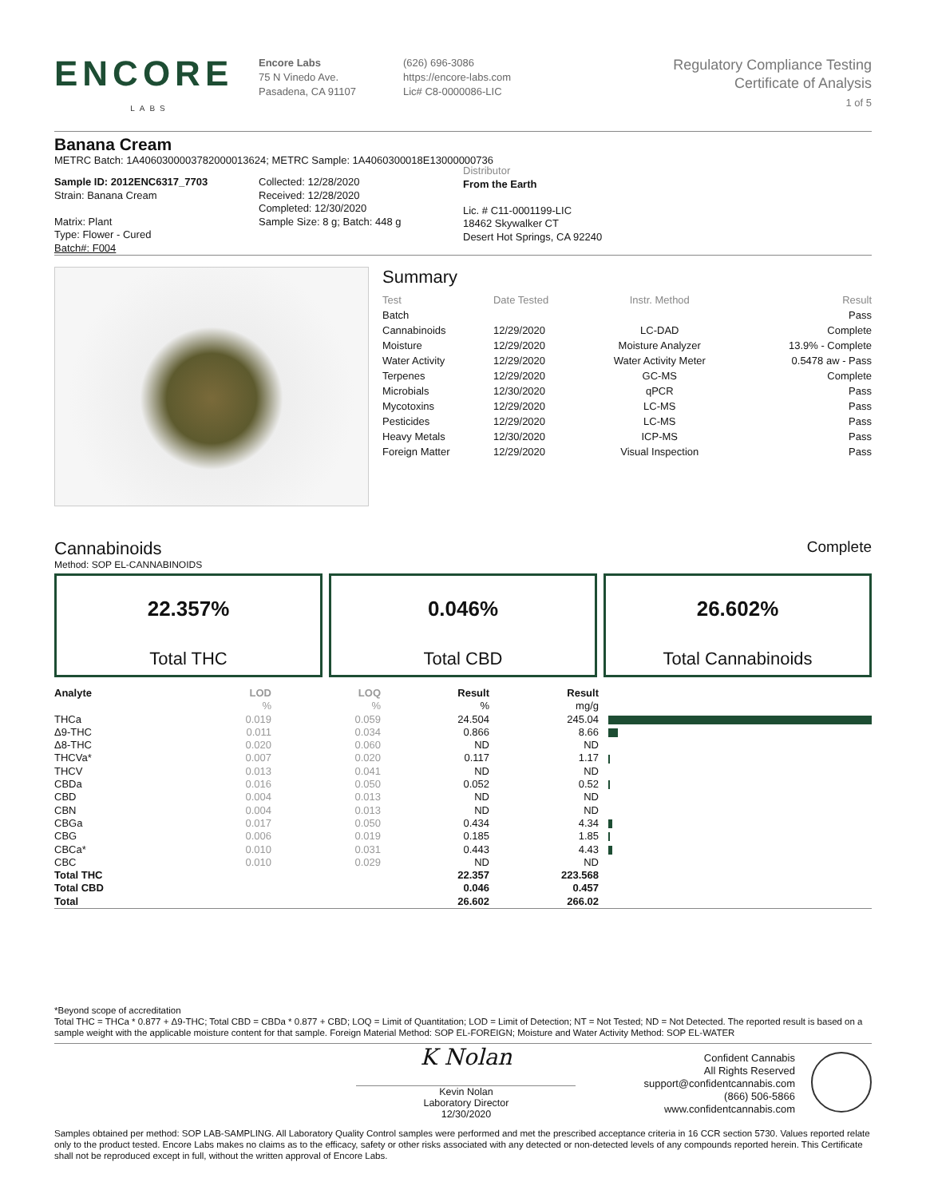ENCORE
LABS
Encore Labs
75 N Vinedo Ave.
Pasadena, CA 91107
(626) 696-3086
https://encore-labs.com
Lic# C8-0000086-LIC
Regulatory Compliance Testing
Certificate of Analysis
1 of 5
Banana Cream
METRC Batch: 1A4060300003782000013624; METRC Sample: 1A4060300018E13000000736
Sample ID: 2012ENC6317_7703
Strain: Banana Cream
Matrix: Plant
Type: Flower - Cured
Batch#: F004
Collected: 12/28/2020
Received: 12/28/2020
Completed: 12/30/2020
Sample Size: 8 g; Batch: 448 g
Distributor
From the Earth
Lic. # C11-0001199-LIC
18462 Skywalker CT
Desert Hot Springs, CA 92240
Summary
| Test | Date Tested | Instr. Method | Result |
| --- | --- | --- | --- |
| Batch | | | Pass |
| Cannabinoids | 12/29/2020 | LC-DAD | Complete |
| Moisture | 12/29/2020 | Moisture Analyzer | 13.9% - Complete |
| Water Activity | 12/29/2020 | Water Activity Meter | 0.5478 aw - Pass |
| Terpenes | 12/29/2020 | GC-MS | Complete |
| Microbials | 12/30/2020 | qPCR | Pass |
| Mycotoxins | 12/29/2020 | LC-MS | Pass |
| Pesticides | 12/29/2020 | LC-MS | Pass |
| Heavy Metals | 12/30/2020 | ICP-MS | Pass |
| Foreign Matter | 12/29/2020 | Visual Inspection | Pass |
Cannabinoids Complete
Method: SOP EL-CANNABINOIDS
22.357%
Total THC
0.046%
Total CBD
26.602%
Total Cannabinoids
| Analyte | LOD | LOQ | Result | Result | |
| --- | --- | --- | --- | --- | --- |
| | % | % | % | mg/g | |
| THCa | 0.019 | 0.059 | 24.504 | 245.04 | |
| Δ9-THC | 0.011 | 0.034 | 0.866 | 8.66 | |
| Δ8-THC | 0.020 | 0.060 | ND | ND | |
| THCVa* | 0.007 | 0.020 | 0.117 | 1.17 | |
| THCV | 0.013 | 0.041 | ND | ND | |
| CBDa | 0.016 | 0.050 | 0.052 | 0.52 | |
| CBD | 0.004 | 0.013 | ND | ND | |
| CBN | 0.004 | 0.013 | ND | ND | |
| CBGa | 0.017 | 0.050 | 0.434 | 4.34 | |
| CBG | 0.006 | 0.019 | 0.185 | 1.85 | |
| CBCa* | 0.010 | 0.031 | 0.443 | 4.43 | |
| CBC | 0.010 | 0.029 | ND | ND | |
| Total THC | | | 22.357 | 223.568 | |
| Total CBD | | | 0.046 | 0.457 | |
| Total | | | 26.602 | 266.02 | |
*Beyond scope of accreditation
Total THC = THCa * 0.877 + Δ9-THC; Total CBD = CBDa * 0.877 + CBD; LOQ = Limit of Quantitation; LOD = Limit of Detection; NT = Not Tested; ND = Not Detected. The reported result is based on a sample weight with the applicable moisture content for that sample. Foreign Material Method: SOP EL-FOREIGN; Moisture and Water Activity Method: SOP EL-WATER
K Nolan
Kevin Nolan
Laboratory Director
12/30/2020
Confident Cannabis
All Rights Reserved
support@confidentcannabis.com
(866) 506-5866
www.confidentcannabis.com
Samples obtained per method: SOP LAB-SAMPLING. All Laboratory Quality Control samples were performed and met the prescribed acceptance criteria in 16 CCR section 5730. Values reported relate only to the product tested. Encore Labs makes no claims as to the efficacy, safety or other risks associated with any detected or non-detected levels of any compounds reported herein. This Certificate shall not be reproduced except in full, without the written approval of Encore Labs.